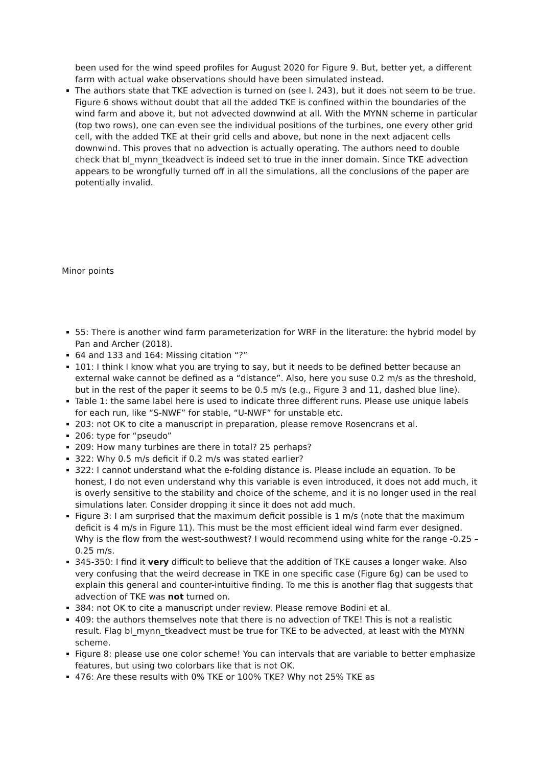been used for the wind speed profiles for August 2020 for Figure 9. But, better yet, a different farm with actual wake observations should have been simulated instead.
The authors state that TKE advection is turned on (see l. 243), but it does not seem to be true. Figure 6 shows without doubt that all the added TKE is confined within the boundaries of the wind farm and above it, but not advected downwind at all. With the MYNN scheme in particular (top two rows), one can even see the individual positions of the turbines, one every other grid cell, with the added TKE at their grid cells and above, but none in the next adjacent cells downwind. This proves that no advection is actually operating. The authors need to double check that bl_mynn_tkeadvect is indeed set to true in the inner domain. Since TKE advection appears to be wrongfully turned off in all the simulations, all the conclusions of the paper are potentially invalid.
Minor points
55: There is another wind farm parameterization for WRF in the literature: the hybrid model by Pan and Archer (2018).
64 and 133 and 164: Missing citation “?”
101: I think I know what you are trying to say, but it needs to be defined better because an external wake cannot be defined as a “distance”. Also, here you suse 0.2 m/s as the threshold, but in the rest of the paper it seems to be 0.5 m/s (e.g., Figure 3 and 11, dashed blue line).
Table 1: the same label here is used to indicate three different runs. Please use unique labels for each run, like “S-NWF” for stable, “U-NWF” for unstable etc.
203: not OK to cite a manuscript in preparation, please remove Rosencrans et al.
206: type for “pseudo”
209: How many turbines are there in total? 25 perhaps?
322: Why 0.5 m/s deficit if 0.2 m/s was stated earlier?
322: I cannot understand what the e-folding distance is. Please include an equation. To be honest, I do not even understand why this variable is even introduced, it does not add much, it is overly sensitive to the stability and choice of the scheme, and it is no longer used in the real simulations later. Consider dropping it since it does not add much.
Figure 3: I am surprised that the maximum deficit possible is 1 m/s (note that the maximum deficit is 4 m/s in Figure 11). This must be the most efficient ideal wind farm ever designed. Why is the flow from the west-southwest? I would recommend using white for the range -0.25 – 0.25 m/s.
345-350: I find it very difficult to believe that the addition of TKE causes a longer wake. Also very confusing that the weird decrease in TKE in one specific case (Figure 6g) can be used to explain this general and counter-intuitive finding. To me this is another flag that suggests that advection of TKE was not turned on.
384: not OK to cite a manuscript under review. Please remove Bodini et al.
409: the authors themselves note that there is no advection of TKE! This is not a realistic result. Flag bl_mynn_tkeadvect must be true for TKE to be advected, at least with the MYNN scheme.
Figure 8: please use one color scheme! You can intervals that are variable to better emphasize features, but using two colorbars like that is not OK.
476: Are these results with 0% TKE or 100% TKE? Why not 25% TKE as